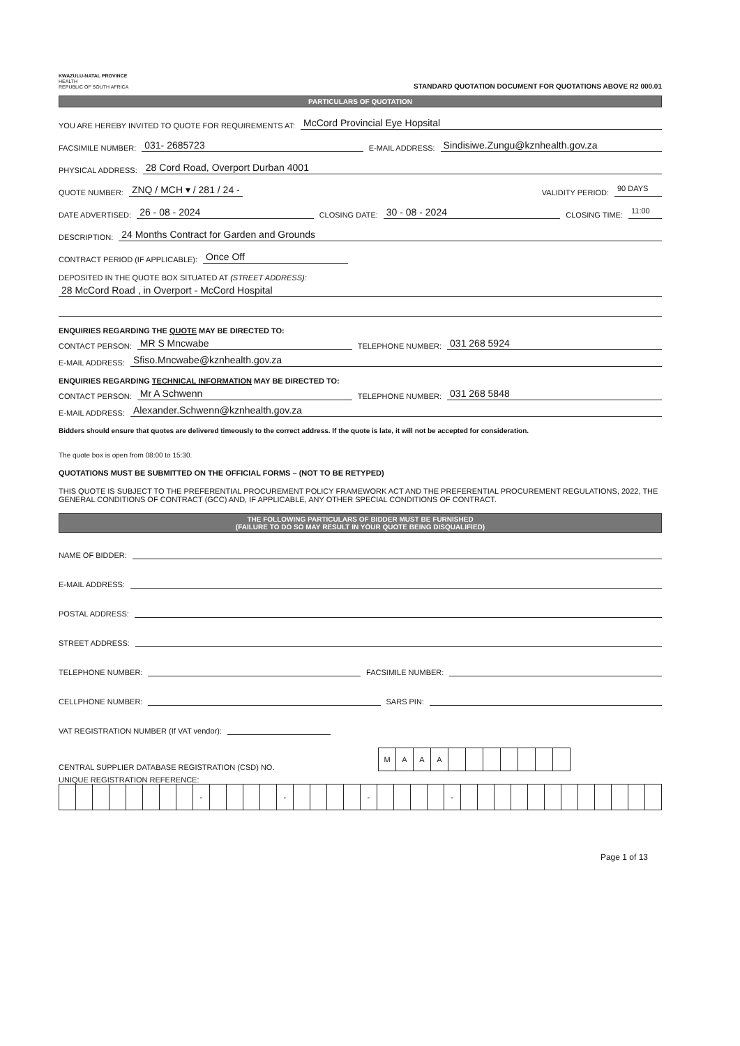KWAZULU-NATAL PROVINCE
HEALTH
REPUBLIC OF SOUTH AFRICA
STANDARD QUOTATION DOCUMENT FOR QUOTATIONS ABOVE R2 000.01
PARTICULARS OF QUOTATION
YOU ARE HEREBY INVITED TO QUOTE FOR REQUIREMENTS AT: McCord Provincial Eye Hopsital
FACSIMILE NUMBER: 031- 2685723 E-MAIL ADDRESS: Sindisiwe.Zungu@kznhealth.gov.za
PHYSICAL ADDRESS: 28 Cord Road, Overport Durban 4001
QUOTE NUMBER: ZNQ / MCH ▾ / 281 / 24 - VALIDITY PERIOD: 90 DAYS
DATE ADVERTISED: 26 - 08 - 2024 CLOSING DATE: 30 - 08 - 2024 CLOSING TIME: 11:00
DESCRIPTION: 24 Months Contract for Garden and Grounds
CONTRACT PERIOD (IF APPLICABLE): Once Off
DEPOSITED IN THE QUOTE BOX SITUATED AT (STREET ADDRESS):
28 McCord Road , in Overport - McCord Hospital
ENQUIRIES REGARDING THE QUOTE MAY BE DIRECTED TO:
CONTACT PERSON: MR S Mncwabe TELEPHONE NUMBER: 031 268 5924
E-MAIL ADDRESS: Sfiso.Mncwabe@kznhealth.gov.za
ENQUIRIES REGARDING TECHNICAL INFORMATION MAY BE DIRECTED TO:
CONTACT PERSON: Mr A Schwenn TELEPHONE NUMBER: 031 268 5848
E-MAIL ADDRESS: Alexander.Schwenn@kznhealth.gov.za
Bidders should ensure that quotes are delivered timeously to the correct address. If the quote is late, it will not be accepted for consideration.
The quote box is open from 08:00 to 15:30.
QUOTATIONS MUST BE SUBMITTED ON THE OFFICIAL FORMS – (NOT TO BE RETYPED)
THIS QUOTE IS SUBJECT TO THE PREFERENTIAL PROCUREMENT POLICY FRAMEWORK ACT AND THE PREFERENTIAL PROCUREMENT REGULATIONS, 2022, THE GENERAL CONDITIONS OF CONTRACT (GCC) AND, IF APPLICABLE, ANY OTHER SPECIAL CONDITIONS OF CONTRACT.
THE FOLLOWING PARTICULARS OF BIDDER MUST BE FURNISHED
(FAILURE TO DO SO MAY RESULT IN YOUR QUOTE BEING DISQUALIFIED)
NAME OF BIDDER:
E-MAIL ADDRESS:
POSTAL ADDRESS:
STREET ADDRESS:
TELEPHONE NUMBER: FACSIMILE NUMBER:
CELLPHONE NUMBER: SARS PIN:
VAT REGISTRATION NUMBER (If VAT vendor):
CENTRAL SUPPLIER DATABASE REGISTRATION (CSD) NO.
| M | A | A | A | | | | | | | |
UNIQUE REGISTRATION REFERENCE:
| | | | | | | | | - | | | | | - | | | | | - | | | | | - | | | | | | | | | | | | |
Page 1 of 13